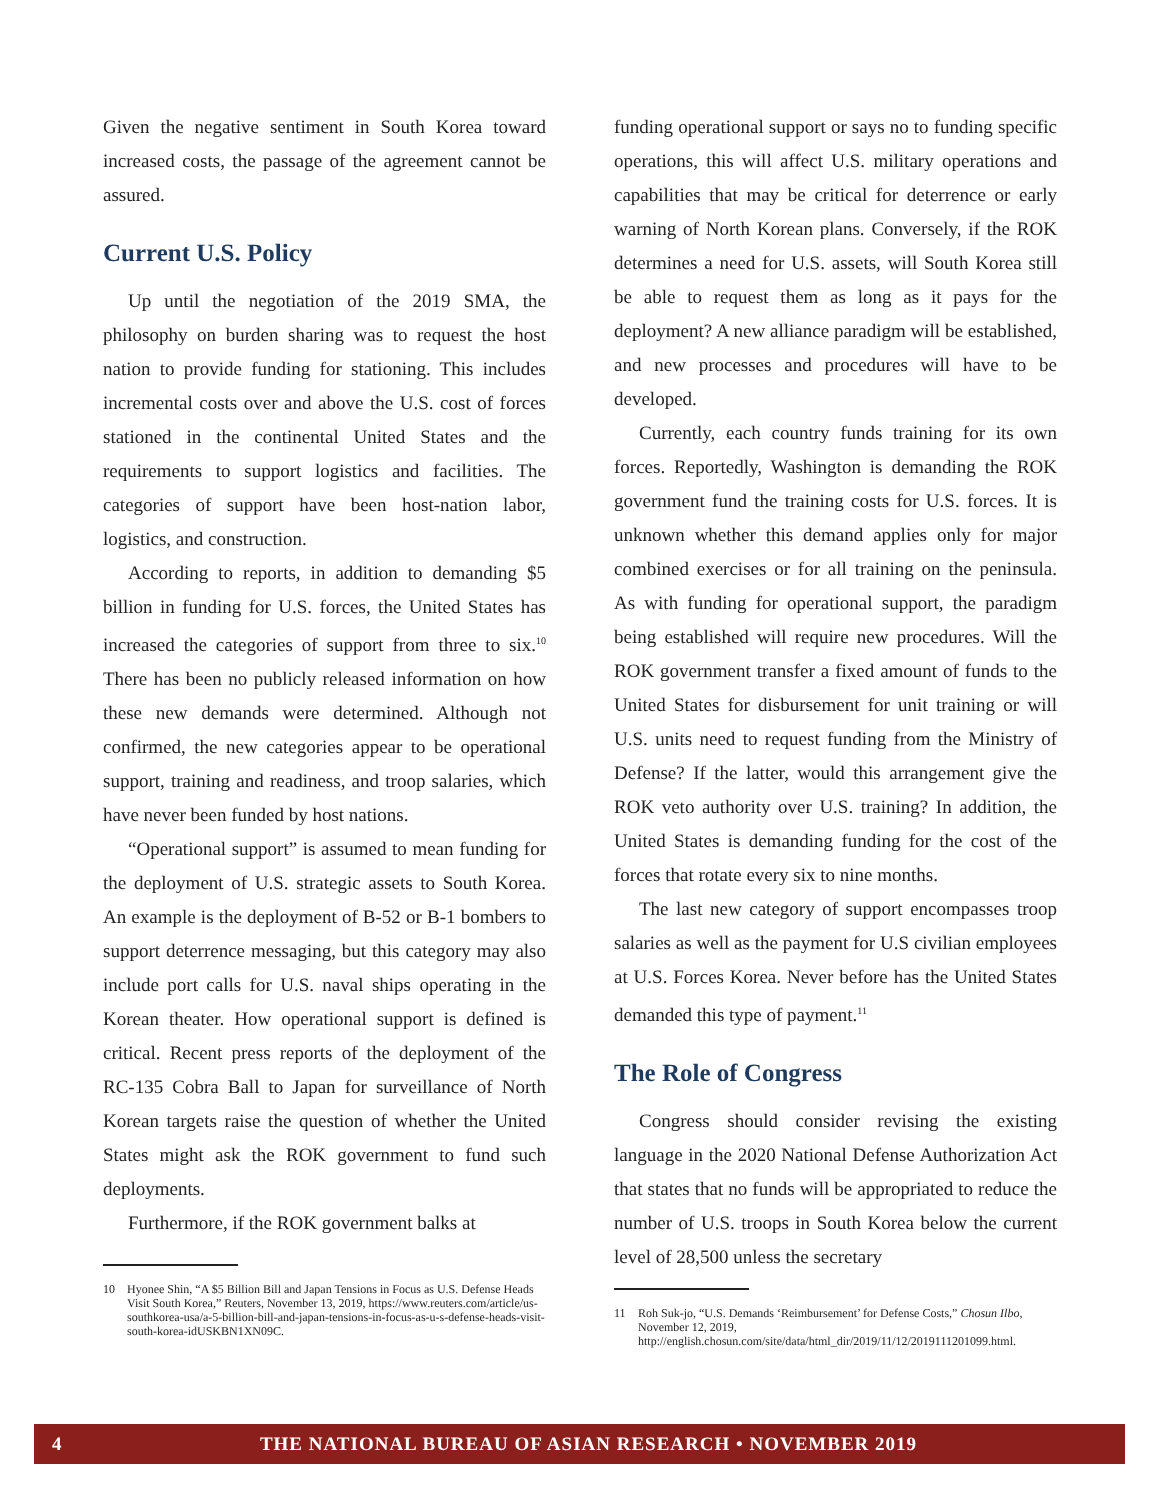Given the negative sentiment in South Korea toward increased costs, the passage of the agreement cannot be assured.
Current U.S. Policy
Up until the negotiation of the 2019 SMA, the philosophy on burden sharing was to request the host nation to provide funding for stationing. This includes incremental costs over and above the U.S. cost of forces stationed in the continental United States and the requirements to support logistics and facilities. The categories of support have been host-nation labor, logistics, and construction.
According to reports, in addition to demanding $5 billion in funding for U.S. forces, the United States has increased the categories of support from three to six.<sup>10</sup> There has been no publicly released information on how these new demands were determined. Although not confirmed, the new categories appear to be operational support, training and readiness, and troop salaries, which have never been funded by host nations.
“Operational support” is assumed to mean funding for the deployment of U.S. strategic assets to South Korea. An example is the deployment of B-52 or B-1 bombers to support deterrence messaging, but this category may also include port calls for U.S. naval ships operating in the Korean theater. How operational support is defined is critical. Recent press reports of the deployment of the RC-135 Cobra Ball to Japan for surveillance of North Korean targets raise the question of whether the United States might ask the ROK government to fund such deployments.
Furthermore, if the ROK government balks at
10 Hyonee Shin, “A $5 Billion Bill and Japan Tensions in Focus as U.S. Defense Heads Visit South Korea,” Reuters, November 13, 2019, https://www.reuters.com/article/us-southkorea-usa/a-5-billion-bill-and-japan-tensions-in-focus-as-u-s-defense-heads-visit-south-korea-idUSKBN1XN09C.
funding operational support or says no to funding specific operations, this will affect U.S. military operations and capabilities that may be critical for deterrence or early warning of North Korean plans. Conversely, if the ROK determines a need for U.S. assets, will South Korea still be able to request them as long as it pays for the deployment? A new alliance paradigm will be established, and new processes and procedures will have to be developed.
Currently, each country funds training for its own forces. Reportedly, Washington is demanding the ROK government fund the training costs for U.S. forces. It is unknown whether this demand applies only for major combined exercises or for all training on the peninsula. As with funding for operational support, the paradigm being established will require new procedures. Will the ROK government transfer a fixed amount of funds to the United States for disbursement for unit training or will U.S. units need to request funding from the Ministry of Defense? If the latter, would this arrangement give the ROK veto authority over U.S. training? In addition, the United States is demanding funding for the cost of the forces that rotate every six to nine months.
The last new category of support encompasses troop salaries as well as the payment for U.S civilian employees at U.S. Forces Korea. Never before has the United States demanded this type of payment.<sup>11</sup>
The Role of Congress
Congress should consider revising the existing language in the 2020 National Defense Authorization Act that states that no funds will be appropriated to reduce the number of U.S. troops in South Korea below the current level of 28,500 unless the secretary
11 Roh Suk-jo, “U.S. Demands ‘Reimbursement’ for Defense Costs,” Chosun Ilbo, November 12, 2019, http://english.chosun.com/site/data/html_dir/2019/11/12/2019111201099.html.
4 THE NATIONAL BUREAU OF ASIAN RESEARCH • NOVEMBER 2019